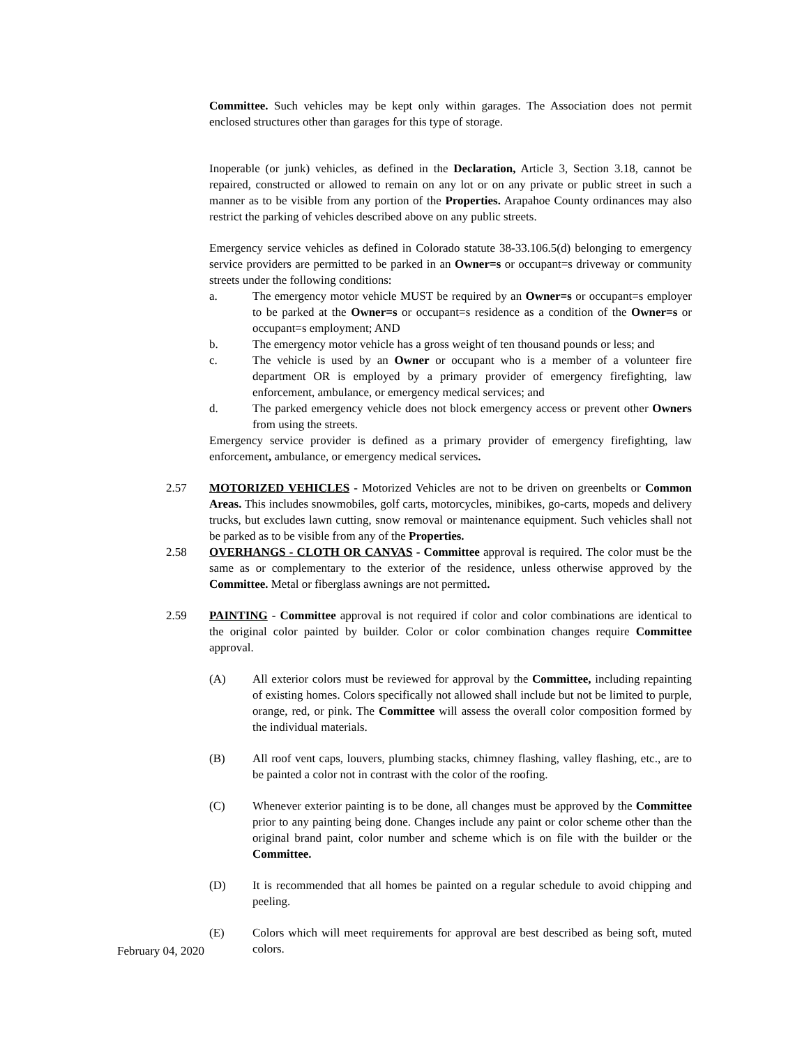Committee. Such vehicles may be kept only within garages. The Association does not permit enclosed structures other than garages for this type of storage.
Inoperable (or junk) vehicles, as defined in the Declaration, Article 3, Section 3.18, cannot be repaired, constructed or allowed to remain on any lot or on any private or public street in such a manner as to be visible from any portion of the Properties. Arapahoe County ordinances may also restrict the parking of vehicles described above on any public streets.
Emergency service vehicles as defined in Colorado statute 38-33.106.5(d) belonging to emergency service providers are permitted to be parked in an Owner=s or occupant=s driveway or community streets under the following conditions:
a. The emergency motor vehicle MUST be required by an Owner=s or occupant=s employer to be parked at the Owner=s or occupant=s residence as a condition of the Owner=s or occupant=s employment; AND
b. The emergency motor vehicle has a gross weight of ten thousand pounds or less; and
c. The vehicle is used by an Owner or occupant who is a member of a volunteer fire department OR is employed by a primary provider of emergency firefighting, law enforcement, ambulance, or emergency medical services; and
d. The parked emergency vehicle does not block emergency access or prevent other Owners from using the streets.
Emergency service provider is defined as a primary provider of emergency firefighting, law enforcement, ambulance, or emergency medical services.
2.57 MOTORIZED VEHICLES - Motorized Vehicles are not to be driven on greenbelts or Common Areas. This includes snowmobiles, golf carts, motorcycles, minibikes, go-carts, mopeds and delivery trucks, but excludes lawn cutting, snow removal or maintenance equipment. Such vehicles shall not be parked as to be visible from any of the Properties.
2.58 OVERHANGS - CLOTH OR CANVAS - Committee approval is required. The color must be the same as or complementary to the exterior of the residence, unless otherwise approved by the Committee. Metal or fiberglass awnings are not permitted.
2.59 PAINTING - Committee approval is not required if color and color combinations are identical to the original color painted by builder. Color or color combination changes require Committee approval.
(A) All exterior colors must be reviewed for approval by the Committee, including repainting of existing homes. Colors specifically not allowed shall include but not be limited to purple, orange, red, or pink. The Committee will assess the overall color composition formed by the individual materials.
(B) All roof vent caps, louvers, plumbing stacks, chimney flashing, valley flashing, etc., are to be painted a color not in contrast with the color of the roofing.
(C) Whenever exterior painting is to be done, all changes must be approved by the Committee prior to any painting being done. Changes include any paint or color scheme other than the original brand paint, color number and scheme which is on file with the builder or the Committee.
(D) It is recommended that all homes be painted on a regular schedule to avoid chipping and peeling.
(E) Colors which will meet requirements for approval are best described as being soft, muted colors.
February 04, 2020